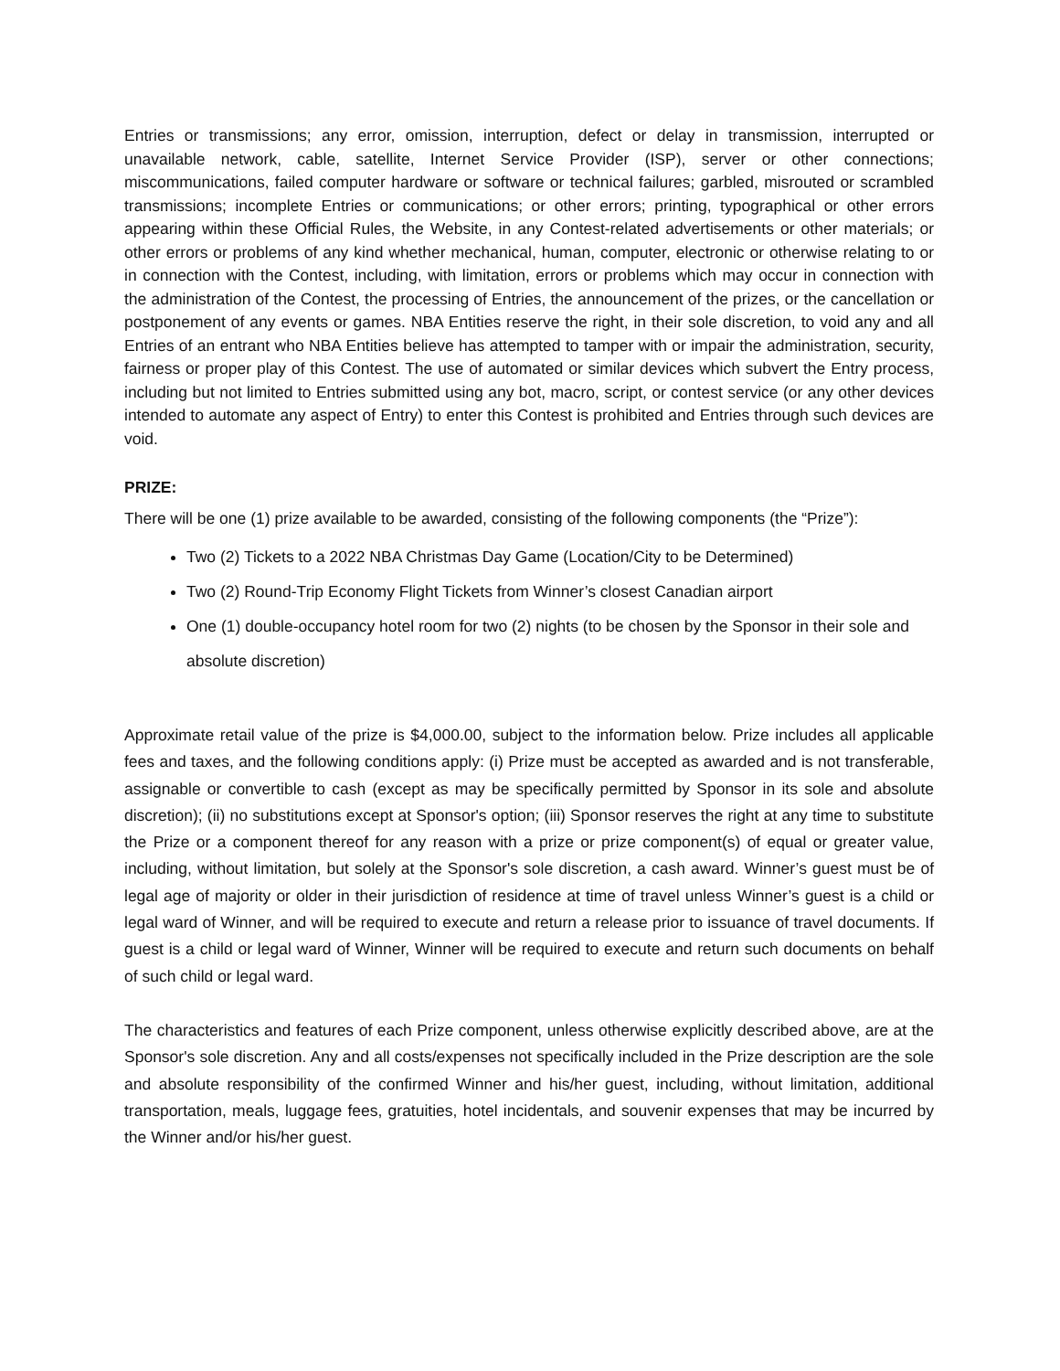Entries or transmissions; any error, omission, interruption, defect or delay in transmission, interrupted or unavailable network, cable, satellite, Internet Service Provider (ISP), server or other connections; miscommunications, failed computer hardware or software or technical failures; garbled, misrouted or scrambled transmissions; incomplete Entries or communications; or other errors; printing, typographical or other errors appearing within these Official Rules, the Website, in any Contest-related advertisements or other materials; or other errors or problems of any kind whether mechanical, human, computer, electronic or otherwise relating to or in connection with the Contest, including, with limitation, errors or problems which may occur in connection with the administration of the Contest, the processing of Entries, the announcement of the prizes, or the cancellation or postponement of any events or games. NBA Entities reserve the right, in their sole discretion, to void any and all Entries of an entrant who NBA Entities believe has attempted to tamper with or impair the administration, security, fairness or proper play of this Contest. The use of automated or similar devices which subvert the Entry process, including but not limited to Entries submitted using any bot, macro, script, or contest service (or any other devices intended to automate any aspect of Entry) to enter this Contest is prohibited and Entries through such devices are void.
PRIZE:
There will be one (1) prize available to be awarded, consisting of the following components (the “Prize”):
Two (2) Tickets to a 2022 NBA Christmas Day Game (Location/City to be Determined)
Two (2) Round-Trip Economy Flight Tickets from Winner’s closest Canadian airport
One (1) double-occupancy hotel room for two (2) nights (to be chosen by the Sponsor in their sole and absolute discretion)
Approximate retail value of the prize is $4,000.00, subject to the information below. Prize includes all applicable fees and taxes, and the following conditions apply: (i) Prize must be accepted as awarded and is not transferable, assignable or convertible to cash (except as may be specifically permitted by Sponsor in its sole and absolute discretion); (ii) no substitutions except at Sponsor's option; (iii) Sponsor reserves the right at any time to substitute the Prize or a component thereof for any reason with a prize or prize component(s) of equal or greater value, including, without limitation, but solely at the Sponsor's sole discretion, a cash award. Winner’s guest must be of legal age of majority or older in their jurisdiction of residence at time of travel unless Winner’s guest is a child or legal ward of Winner, and will be required to execute and return a release prior to issuance of travel documents. If guest is a child or legal ward of Winner, Winner will be required to execute and return such documents on behalf of such child or legal ward.
The characteristics and features of each Prize component, unless otherwise explicitly described above, are at the Sponsor's sole discretion. Any and all costs/expenses not specifically included in the Prize description are the sole and absolute responsibility of the confirmed Winner and his/her guest, including, without limitation, additional transportation, meals, luggage fees, gratuities, hotel incidentals, and souvenir expenses that may be incurred by the Winner and/or his/her guest.